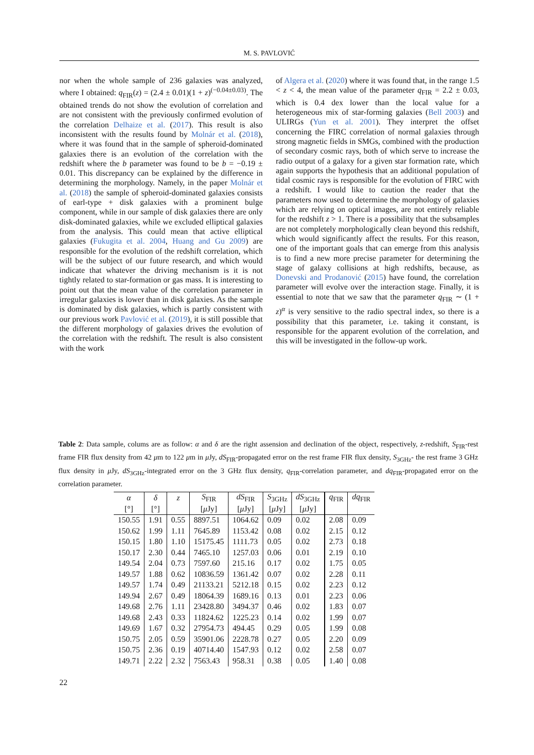M. S. PAVLOVIĆ
nor when the whole sample of 236 galaxies was analyzed, where I obtained: q<sub>FIR</sub>(z) = (2.4 ± 0.01)(1 + z)<sup>(−0.04±0.03)</sup>. The obtained trends do not show the evolution of correlation and are not consistent with the previously confirmed evolution of the correlation Delhaize et al. (2017). This result is also inconsistent with the results found by Molnár et al. (2018), where it was found that in the sample of spheroid-dominated galaxies there is an evolution of the correlation with the redshift where the b parameter was found to be b = −0.19 ± 0.01. This discrepancy can be explained by the difference in determining the morphology. Namely, in the paper Molnár et al. (2018) the sample of spheroid-dominated galaxies consists of earl-type + disk galaxies with a prominent bulge component, while in our sample of disk galaxies there are only disk-dominated galaxies, while we excluded elliptical galaxies from the analysis. This could mean that active elliptical galaxies (Fukugita et al. 2004, Huang and Gu 2009) are responsible for the evolution of the redshift correlation, which will be the subject of our future research, and which would indicate that whatever the driving mechanism is it is not tightly related to star-formation or gas mass. It is interesting to point out that the mean value of the correlation parameter in irregular galaxies is lower than in disk galaxies. As the sample is dominated by disk galaxies, which is partly consistent with our previous work Pavlović et al. (2019), it is still possible that the different morphology of galaxies drives the evolution of the correlation with the redshift. The result is also consistent with the work
of Algera et al. (2020) where it was found that, in the range 1.5 < z < 4, the mean value of the parameter q<sub>FIR</sub> = 2.2 ± 0.03, which is 0.4 dex lower than the local value for a heterogeneous mix of star-forming galaxies (Bell 2003) and ULIRGs (Yun et al. 2001). They interpret the offset concerning the FIRC correlation of normal galaxies through strong magnetic fields in SMGs, combined with the production of secondary cosmic rays, both of which serve to increase the radio output of a galaxy for a given star formation rate, which again supports the hypothesis that an additional population of tidal cosmic rays is responsible for the evolution of FIRC with a redshift. I would like to caution the reader that the parameters now used to determine the morphology of galaxies which are relying on optical images, are not entirely reliable for the redshift z > 1. There is a possibility that the subsamples are not completely morphologically clean beyond this redshift, which would significantly affect the results. For this reason, one of the important goals that can emerge from this analysis is to find a new more precise parameter for determining the stage of galaxy collisions at high redshifts, because, as Donevski and Prodanović (2015) have found, the correlation parameter will evolve over the interaction stage. Finally, it is essential to note that we saw that the parameter q<sub>FIR</sub> ∼ (1 + z)<sup>α</sup> is very sensitive to the radio spectral index, so there is a possibility that this parameter, i.e. taking it constant, is responsible for the apparent evolution of the correlation, and this will be investigated in the follow-up work.
Table 2: Data sample, colums are as follow: α and δ are the right assension and declination of the object, respectively, z-redshift, S<sub>FIR</sub>-rest frame FIR flux density from 42 μm to 122 μm in μ Jy, dS<sub>FIR</sub>-propagated error on the rest frame FIR flux density, S<sub>3GHz</sub>- the rest frame 3 GHz flux density in μ Jy, dS<sub>3GHz</sub>-integrated error on the 3 GHz flux density, q<sub>FIR</sub>-correlation parameter, and dq<sub>FIR</sub>-propagated error on the correlation parameter.
| α | δ | z | S<sub>FIR</sub> | dS<sub>FIR</sub> | S<sub>3GHz</sub> | dS<sub>3GHz</sub> | q<sub>FIR</sub> | dq<sub>FIR</sub> |
| --- | --- | --- | --- | --- | --- | --- | --- | --- |
| [°] | [°] | | [ μ Jy] | [ μ Jy] | [ μ Jy] | [ μ Jy] | | |
| 150.55 | 1.91 | 0.55 | 8897.51 | 1064.62 | 0.09 | 0.02 | 2.08 | 0.09 |
| 150.62 | 1.99 | 1.11 | 7645.89 | 1153.42 | 0.08 | 0.02 | 2.15 | 0.12 |
| 150.15 | 1.80 | 1.10 | 15175.45 | 1111.73 | 0.05 | 0.02 | 2.73 | 0.18 |
| 150.17 | 2.30 | 0.44 | 7465.10 | 1257.03 | 0.06 | 0.01 | 2.19 | 0.10 |
| 149.54 | 2.04 | 0.73 | 7597.60 | 215.16 | 0.17 | 0.02 | 1.75 | 0.05 |
| 149.57 | 1.88 | 0.62 | 10836.59 | 1361.42 | 0.07 | 0.02 | 2.28 | 0.11 |
| 149.57 | 1.74 | 0.49 | 21133.21 | 5212.18 | 0.15 | 0.02 | 2.23 | 0.12 |
| 149.94 | 2.67 | 0.49 | 18064.39 | 1689.16 | 0.13 | 0.01 | 2.23 | 0.06 |
| 149.68 | 2.76 | 1.11 | 23428.80 | 3494.37 | 0.46 | 0.02 | 1.83 | 0.07 |
| 149.68 | 2.43 | 0.33 | 11824.62 | 1225.23 | 0.14 | 0.02 | 1.99 | 0.07 |
| 149.69 | 1.67 | 0.32 | 27954.73 | 494.45 | 0.29 | 0.05 | 1.99 | 0.08 |
| 150.75 | 2.05 | 0.59 | 35901.06 | 2228.78 | 0.27 | 0.05 | 2.20 | 0.09 |
| 150.75 | 2.36 | 0.19 | 40714.40 | 1547.93 | 0.12 | 0.02 | 2.58 | 0.07 |
| 149.71 | 2.22 | 2.32 | 7563.43 | 958.31 | 0.38 | 0.05 | 1.40 | 0.08 |
22